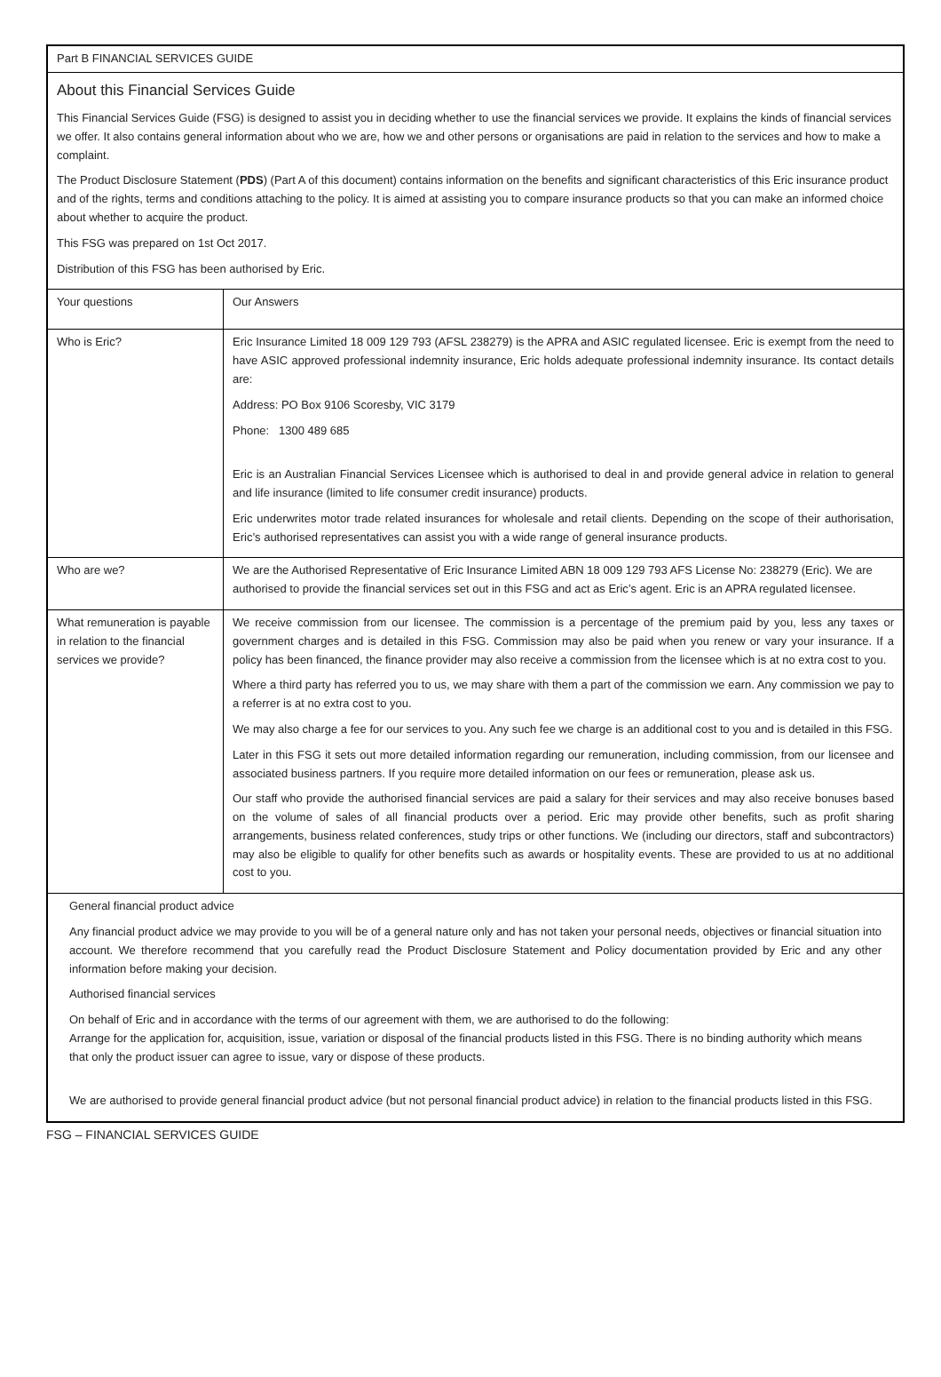| Part B FINANCIAL SERVICES GUIDE | |
| About this Financial Services Guide This Financial Services Guide (FSG) is designed to assist you in deciding whether to use the financial services we provide. It explains the kinds of financial services we offer. It also contains general information about who we are, how we and other persons or organisations are paid in relation to the services and how to make a complaint. The Product Disclosure Statement ( PDS ) (Part A of this document) contains information on the benefits and significant characteristics of this Eric insurance product and of the rights, terms and conditions attaching to the policy. It is aimed at assisting you to compare insurance products so that you can make an informed choice about whether to acquire the product. This FSG was prepared on 1st Oct 2017. Distribution of this FSG has been authorised by Eric. | |
| Your questions | Our Answers |
| Who is Eric? | Eric Insurance Limited 18 009 129 793 (AFSL 238279) is the APRA and ASIC regulated licensee. Eric is exempt from the need to have ASIC approved professional indemnity insurance, Eric holds adequate professional indemnity insurance. Its contact details are: Address: PO Box 9106 Scoresby, VIC 3179 Phone: 1300 489 685 Eric is an Australian Financial Services Licensee which is authorised to deal in and provide general advice in relation to general and life insurance (limited to life consumer credit insurance) products. Eric underwrites motor trade related insurances for wholesale and retail clients. Depending on the scope of their authorisation, Eric’s authorised representatives can assist you with a wide range of general insurance products. |
| Who are we? | We are the Authorised Representative of Eric Insurance Limited ABN 18 009 129 793 AFS License No: 238279 (Eric). We are authorised to provide the financial services set out in this FSG and act as Eric’s agent. Eric is an APRA regulated licensee. |
| What remuneration is payable in relation to the financial services we provide? | We receive commission from our licensee. The commission is a percentage of the premium paid by you, less any taxes or government charges and is detailed in this FSG. Commission may also be paid when you renew or vary your insurance. If a policy has been financed, the finance provider may also receive a commission from the licensee which is at no extra cost to you. Where a third party has referred you to us, we may share with them a part of the commission we earn. Any commission we pay to a referrer is at no extra cost to you. We may also charge a fee for our services to you. Any such fee we charge is an additional cost to you and is detailed in this FSG. Later in this FSG it sets out more detailed information regarding our remuneration, including commission, from our licensee and associated business partners. If you require more detailed information on our fees or remuneration, please ask us. Our staff who provide the authorised financial services are paid a salary for their services and may also receive bonuses based on the volume of sales of all financial products over a period. Eric may provide other benefits, such as profit sharing arrangements, business related conferences, study trips or other functions. We (including our directors, staff and subcontractors) may also be eligible to qualify for other benefits such as awards or hospitality events. These are provided to us at no additional cost to you. |
| General financial product advice Any financial product advice we may provide to you will be of a general nature only and has not taken your personal needs, objectives or financial situation into account. We therefore recommend that you carefully read the Product Disclosure Statement and Policy documentation provided by Eric and any other information before making your decision. Authorised financial services On behalf of Eric and in accordance with the terms of our agreement with them, we are authorised to do the following: Arrange for the application for, acquisition, issue, variation or disposal of the financial products listed in this FSG. There is no binding authority which means that only the product issuer can agree to issue, vary or dispose of these products. We are authorised to provide general financial product advice (but not personal financial product advice) in relation to the financial products listed in this FSG. | |
FSG – FINANCIAL SERVICES GUIDE